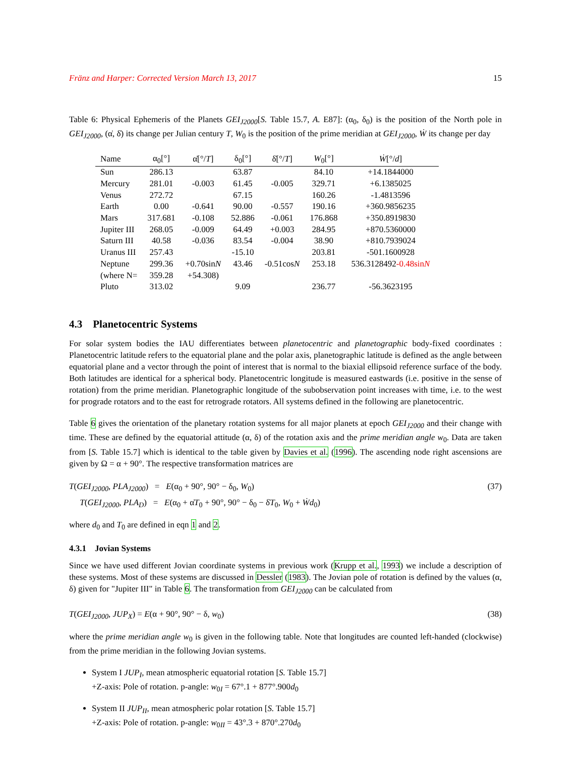Fränz and Harper: Corrected Version March 13, 2017 15
Table 6: Physical Ephemeris of the Planets GEI<sub>J2000</sub>[S. Table 15.7, A. E87]: (α<sub>0</sub>, δ<sub>0</sub>) is the position of the North pole in GEI<sub>J2000</sub>, (α̇, δ̇) its change per Julian century T, W<sub>0</sub> is the position of the prime meridian at GEI<sub>J2000</sub>, Ẇ its change per day
| Name | α<sub>0</sub>[°] | α̇[°/ T ] | δ<sub>0</sub>[°] | δ̇[°/ T ] | W<sub>0</sub>[°] | Ẇ [°/ d ] |
| --- | --- | --- | --- | --- | --- | --- |
| Sun | 286.13 | | 63.87 | | 84.10 | +14.1844000 |
| Mercury | 281.01 | -0.003 | 61.45 | -0.005 | 329.71 | +6.1385025 |
| Venus | 272.72 | | 67.15 | | 160.26 | -1.4813596 |
| Earth | 0.00 | -0.641 | 90.00 | -0.557 | 190.16 | +360.9856235 |
| Mars | 317.681 | -0.108 | 52.886 | -0.061 | 176.868 | +350.8919830 |
| Jupiter III | 268.05 | -0.009 | 64.49 | +0.003 | 284.95 | +870.5360000 |
| Saturn III | 40.58 | -0.036 | 83.54 | -0.004 | 38.90 | +810.7939024 |
| Uranus III | 257.43 | | -15.10 | | 203.81 | -501.1600928 |
| Neptune | 299.36 | +0.70sin N | 43.46 | -0.51cos N | 253.18 | 536.3128492 -0.48sin N |
| (where N= | 359.28 | +54.308) | | | | |
| Pluto | 313.02 | | 9.09 | | 236.77 | -56.3623195 |
4.3 Planetocentric Systems
For solar system bodies the IAU differentiates between planetocentric and planetographic body-fixed coordinates : Planetocentric latitude refers to the equatorial plane and the polar axis, planetographic latitude is defined as the angle between equatorial plane and a vector through the point of interest that is normal to the biaxial ellipsoid reference surface of the body. Both latitudes are identical for a spherical body. Planetocentric longitude is measured eastwards (i.e. positive in the sense of rotation) from the prime meridian. Planetographic longitude of the subobservation point increases with time, i.e. to the west for prograde rotators and to the east for retrograde rotators. All systems defined in the following are planetocentric.
Table 6 gives the orientation of the planetary rotation systems for all major planets at epoch GEI<sub>J2000</sub> and their change with time. These are defined by the equatorial attitude (α, δ) of the rotation axis and the prime meridian angle w<sub>0</sub>. Data are taken from [S. Table 15.7] which is identical to the table given by Davies et al. (1996). The ascending node right ascensions are given by Ω = α + 90°. The respective transformation matrices are
T(GEI<sub>J2000</sub>, PLA<sub>J2000</sub>) = E(α<sub>0</sub> + 90°, 90° − δ<sub>0</sub>, W<sub>0</sub>)
T(GEI<sub>J2000</sub>, PLA<sub>D</sub>) = E(α<sub>0</sub> + α̇T<sub>0</sub> + 90°, 90° − δ<sub>0</sub> − δ̇T<sub>0</sub>, W<sub>0</sub> + Ẇd<sub>0</sub>)
(37)
where d<sub>0</sub> and T<sub>0</sub> are defined in eqn 1 and 2.
4.3.1 Jovian Systems
Since we have used different Jovian coordinate systems in previous work (Krupp et al., 1993) we include a description of these systems. Most of these systems are discussed in Dessler (1983). The Jovian pole of rotation is defined by the values (α, δ) given for "Jupiter III" in Table 6. The transformation from GEI<sub>J2000</sub> can be calculated from
T(GEI<sub>J2000</sub>, JUP<sub>X</sub>) = E(α + 90°, 90° − δ, w<sub>0</sub>)
(38)
where the prime meridian angle w<sub>0</sub> is given in the following table. Note that longitudes are counted left-handed (clockwise) from the prime meridian in the following Jovian systems.
System I JUP<sub>I</sub>, mean atmospheric equatorial rotation [S. Table 15.7]
+Z-axis: Pole of rotation. p-angle: w<sub>0I</sub> = 67°.1 + 877°.900d<sub>0</sub>
System II JUP<sub>II</sub>, mean atmospheric polar rotation [S. Table 15.7]
+Z-axis: Pole of rotation. p-angle: w<sub>0II</sub> = 43°.3 + 870°.270d<sub>0</sub>